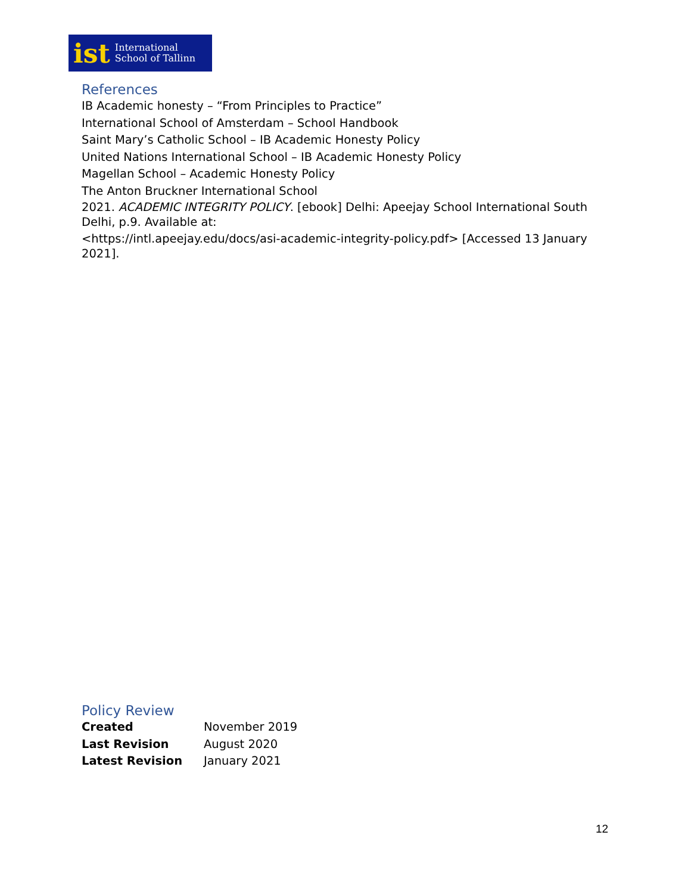ist International
School of Tallinn
References
IB Academic honesty – “From Principles to Practice”
International School of Amsterdam – School Handbook
Saint Mary’s Catholic School – IB Academic Honesty Policy
United Nations International School – IB Academic Honesty Policy
Magellan School – Academic Honesty Policy
The Anton Bruckner International School
2021. ACADEMIC INTEGRITY POLICY. [ebook] Delhi: Apeejay School International South Delhi, p.9. Available at:
<https://intl.apeejay.edu/docs/asi-academic-integrity-policy.pdf> [Accessed 13 January 2021].
Policy Review
| Created | November 2019 |
| Last Revision | August 2020 |
| Latest Revision | January 2021 |
12